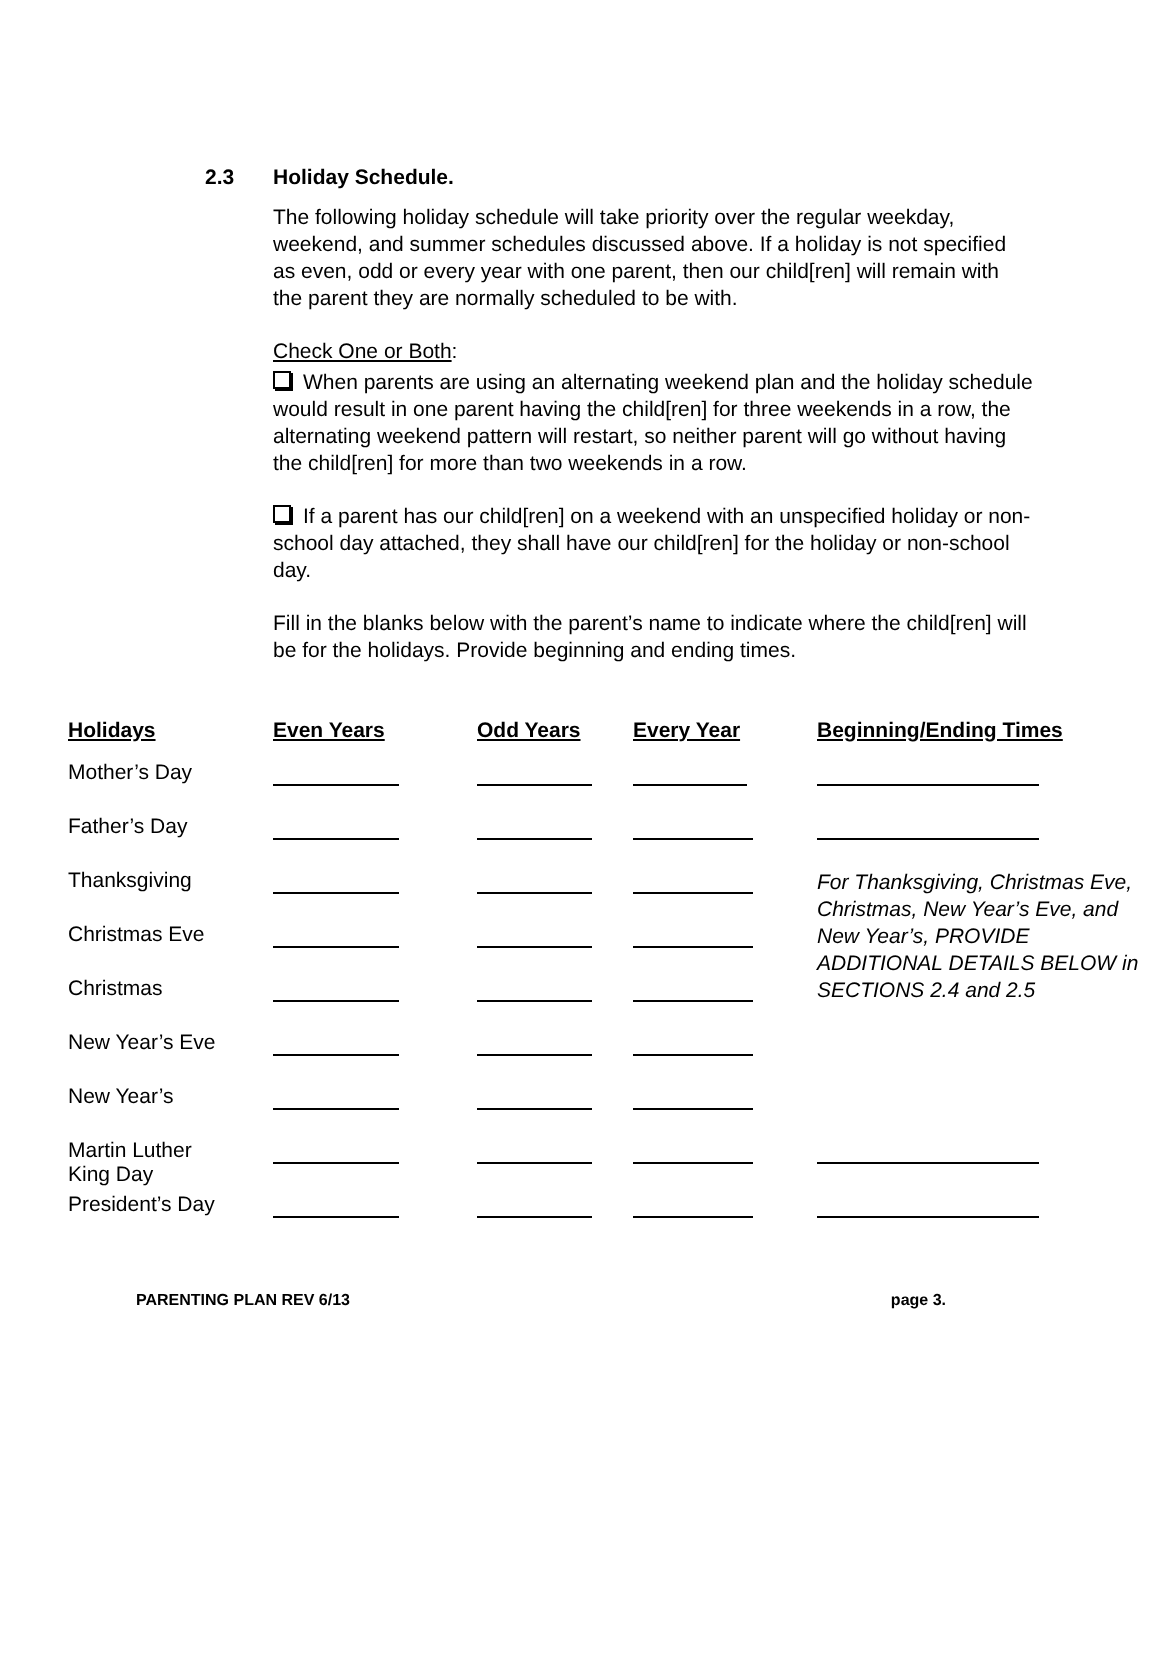2.3 Holiday Schedule.
The following holiday schedule will take priority over the regular weekday, weekend, and summer schedules discussed above. If a holiday is not specified as even, odd or every year with one parent, then our child[ren] will remain with the parent they are normally scheduled to be with.
Check One or Both:
When parents are using an alternating weekend plan and the holiday schedule would result in one parent having the child[ren] for three weekends in a row, the alternating weekend pattern will restart, so neither parent will go without having the child[ren] for more than two weekends in a row.
If a parent has our child[ren] on a weekend with an unspecified holiday or non-school day attached, they shall have our child[ren] for the holiday or non-school day.
Fill in the blanks below with the parent’s name to indicate where the child[ren] will be for the holidays. Provide beginning and ending times.
| Holidays | Even Years | Odd Years | Every Year | Beginning/Ending Times |
| --- | --- | --- | --- | --- |
| Mother’s Day | | | | |
| Father’s Day | | | | |
| Thanksgiving | | | | For Thanksgiving, Christmas Eve, Christmas, New Year’s Eve, and New Year’s, PROVIDE ADDITIONAL DETAILS BELOW in SECTIONS 2.4 and 2.5 |
| Christmas Eve | | | | |
| Christmas | | | | |
| New Year’s Eve | | | | |
| New Year’s | | | | |
| Martin Luther King Day | | | | |
| President’s Day | | | | |
PARENTING PLAN REV 6/13 page 3.